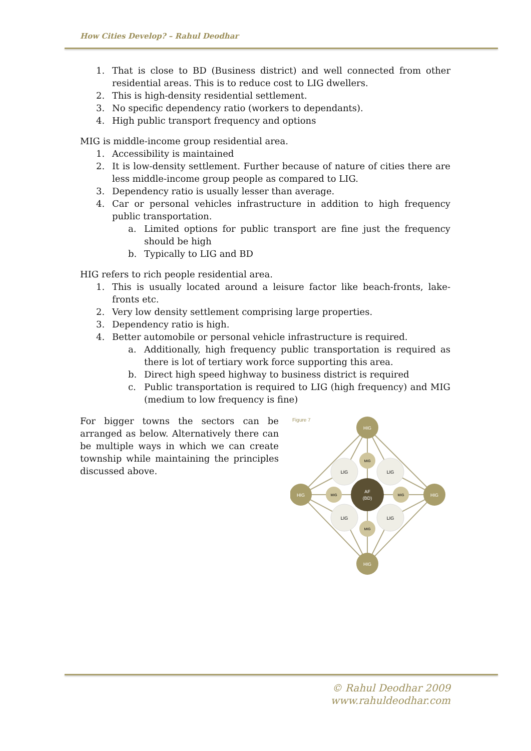How Cities Develop? – Rahul Deodhar
1. That is close to BD (Business district) and well connected from other residential areas. This is to reduce cost to LIG dwellers.
2. This is high-density residential settlement.
3. No specific dependency ratio (workers to dependants).
4. High public transport frequency and options
MIG is middle-income group residential area.
1. Accessibility is maintained
2. It is low-density settlement. Further because of nature of cities there are less middle-income group people as compared to LIG.
3. Dependency ratio is usually lesser than average.
4. Car or personal vehicles infrastructure in addition to high frequency public transportation.
a. Limited options for public transport are fine just the frequency should be high
b. Typically to LIG and BD
HIG refers to rich people residential area.
1. This is usually located around a leisure factor like beach-fronts, lake-fronts etc.
2. Very low density settlement comprising large properties.
3. Dependency ratio is high.
4. Better automobile or personal vehicle infrastructure is required.
a. Additionally, high frequency public transportation is required as there is lot of tertiary work force supporting this area.
b. Direct high speed highway to business district is required
c. Public transportation is required to LIG (high frequency) and MIG (medium to low frequency is fine)
For bigger towns the sectors can be arranged as below. Alternatively there can be multiple ways in which we can create township while maintaining the principles discussed above.
Figure 7
LIG
LIG
LIG
LIG
MIG
MIG
MIG
MIG
AF
(BD)
HIG
HIG
HIG
HIG
© Rahul Deodhar 2009
www.rahuldeodhar.com